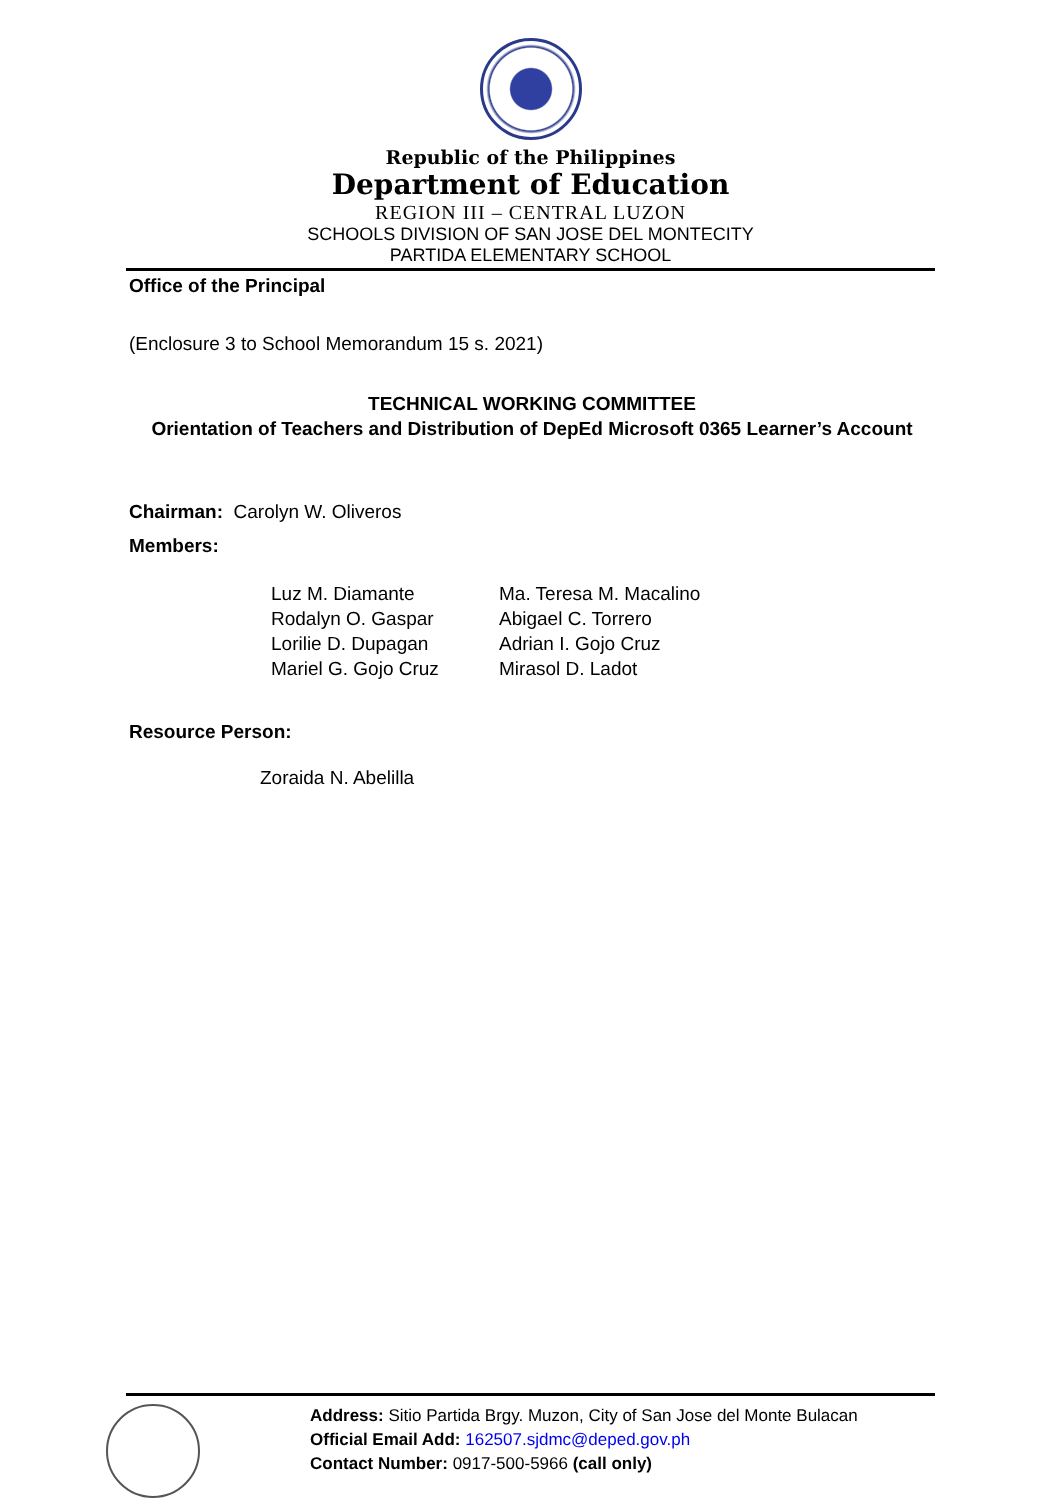Republic of the Philippines
Department of Education
REGION III – CENTRAL LUZON
SCHOOLS DIVISION OF SAN JOSE DEL MONTECITY
PARTIDA ELEMENTARY SCHOOL
Office of the Principal
(Enclosure 3 to School Memorandum 15 s. 2021)
TECHNICAL WORKING COMMITTEE
Orientation of Teachers and Distribution of DepEd Microsoft 0365 Learner’s Account
Chairman: Carolyn W. Oliveros
Members:
Luz M. Diamante
Rodalyn O. Gaspar
Lorilie D. Dupagan
Mariel G. Gojo Cruz
Ma. Teresa M. Macalino
Abigael C. Torrero
Adrian I. Gojo Cruz
Mirasol D. Ladot
Resource Person:
Zoraida N. Abelilla
Address: Sitio Partida Brgy. Muzon, City of San Jose del Monte Bulacan
Official Email Add: 162507.sjdmc@deped.gov.ph
Contact Number: 0917-500-5966 (call only)